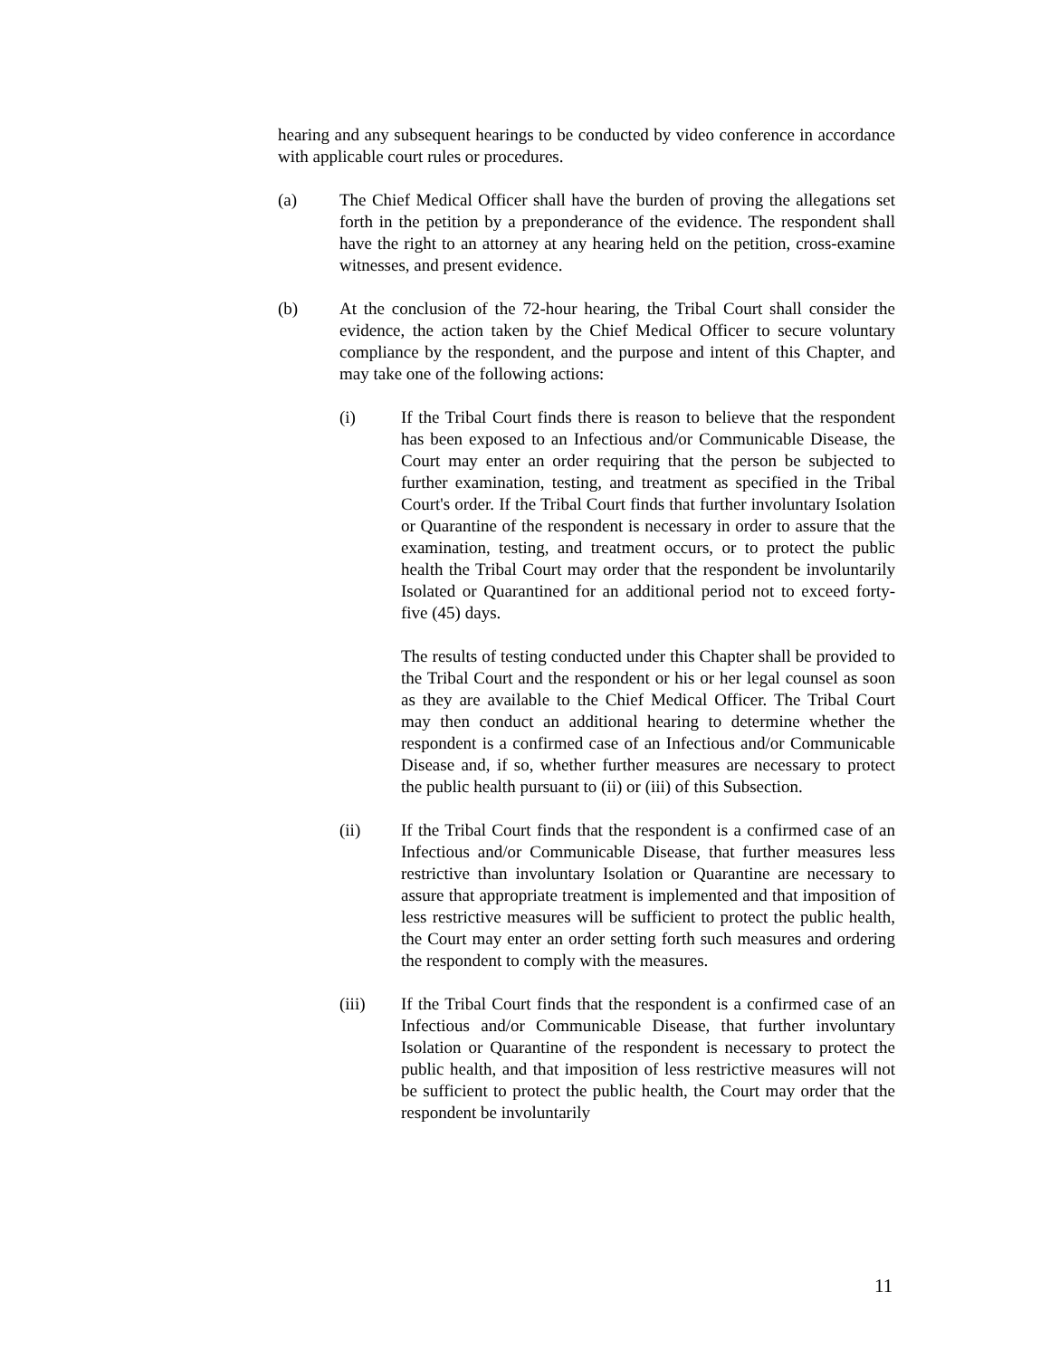hearing and any subsequent hearings to be conducted by video conference in accordance with applicable court rules or procedures.
(a) The Chief Medical Officer shall have the burden of proving the allegations set forth in the petition by a preponderance of the evidence. The respondent shall have the right to an attorney at any hearing held on the petition, cross-examine witnesses, and present evidence.
(b) At the conclusion of the 72-hour hearing, the Tribal Court shall consider the evidence, the action taken by the Chief Medical Officer to secure voluntary compliance by the respondent, and the purpose and intent of this Chapter, and may take one of the following actions:
(i) If the Tribal Court finds there is reason to believe that the respondent has been exposed to an Infectious and/or Communicable Disease, the Court may enter an order requiring that the person be subjected to further examination, testing, and treatment as specified in the Tribal Court's order. If the Tribal Court finds that further involuntary Isolation or Quarantine of the respondent is necessary in order to assure that the examination, testing, and treatment occurs, or to protect the public health the Tribal Court may order that the respondent be involuntarily Isolated or Quarantined for an additional period not to exceed forty-five (45) days.
The results of testing conducted under this Chapter shall be provided to the Tribal Court and the respondent or his or her legal counsel as soon as they are available to the Chief Medical Officer. The Tribal Court may then conduct an additional hearing to determine whether the respondent is a confirmed case of an Infectious and/or Communicable Disease and, if so, whether further measures are necessary to protect the public health pursuant to (ii) or (iii) of this Subsection.
(ii) If the Tribal Court finds that the respondent is a confirmed case of an Infectious and/or Communicable Disease, that further measures less restrictive than involuntary Isolation or Quarantine are necessary to assure that appropriate treatment is implemented and that imposition of less restrictive measures will be sufficient to protect the public health, the Court may enter an order setting forth such measures and ordering the respondent to comply with the measures.
(iii) If the Tribal Court finds that the respondent is a confirmed case of an Infectious and/or Communicable Disease, that further involuntary Isolation or Quarantine of the respondent is necessary to protect the public health, and that imposition of less restrictive measures will not be sufficient to protect the public health, the Court may order that the respondent be involuntarily
11